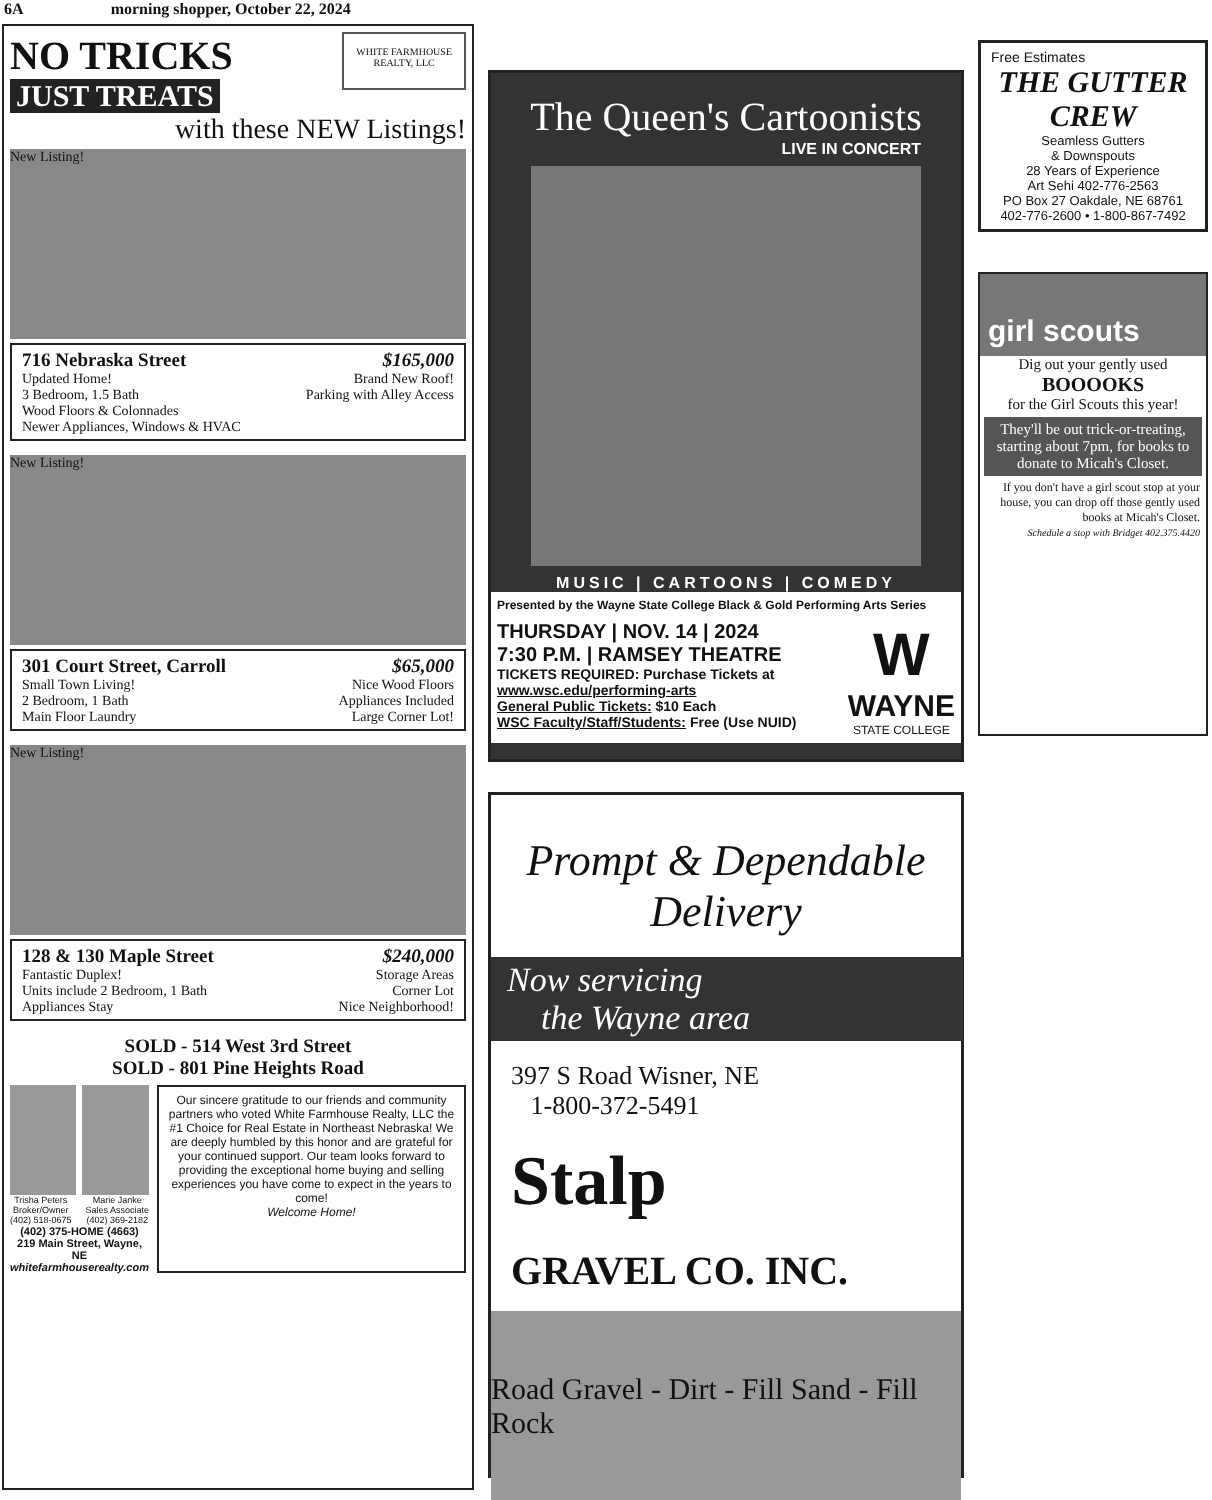6A morning shopper, October 22, 2024
NO TRICKS
JUST TREATS
WHITE FARMHOUSE
REALTY, LLC
with these NEW Listings!
New Listing!
716 Nebraska Street $165,000
Updated Home! Brand New Roof!
3 Bedroom, 1.5 Bath Parking with Alley Access
Wood Floors & Colonnades
Newer Appliances, Windows & HVAC
New Listing!
301 Court Street, Carroll $65,000
Small Town Living! Nice Wood Floors
2 Bedroom, 1 Bath Appliances Included
Main Floor Laundry Large Corner Lot!
New Listing!
128 & 130 Maple Street $240,000
Fantastic Duplex! Storage Areas
Units include 2 Bedroom, 1 Bath Corner Lot
Appliances Stay Nice Neighborhood!
SOLD - 514 West 3rd Street
SOLD - 801 Pine Heights Road
Trisha Peters
Broker/Owner
(402) 518-0675 Marie Janke
Sales Associate
(402) 369-2182
(402) 375-HOME (4663)
219 Main Street, Wayne, NE
whitefarmhouserealty.com
Our sincere gratitude to our friends and community partners who voted White Farmhouse Realty, LLC the #1 Choice for Real Estate in Northeast Nebraska! We are deeply humbled by this honor and are grateful for your continued support. Our team looks forward to providing the exceptional home buying and selling experiences you have come to expect in the years to come!
Welcome Home!
The Queen's Cartoonists
LIVE IN CONCERT
MUSIC | CARTOONS | COMEDY
Presented by the Wayne State College Black & Gold Performing Arts Series
THURSDAY | NOV. 14 | 2024
7:30 P.M. | RAMSEY THEATRE
TICKETS REQUIRED: Purchase Tickets at www.wsc.edu/performing-arts
General Public Tickets: $10 Each
WSC Faculty/Staff/Students: Free (Use NUID)
W
WAYNE
STATE COLLEGE
Prompt & Dependable Delivery
Now servicing
the Wayne area
397 S Road Wisner, NE
1-800-372-5491
Stalp
GRAVEL CO. INC.
Road Gravel - Dirt - Fill Sand - Fill Rock
Free Estimates
THE GUTTER CREW
Seamless Gutters
& Downspouts
28 Years of Experience
Art Sehi 402-776-2563
PO Box 27 Oakdale, NE 68761
402-776-2600 • 1-800-867-7492
girl scouts
Dig out your gently used
BOOOOKS
for the Girl Scouts this year!
They'll be out trick-or-treating, starting about 7pm, for books to donate to Micah's Closet.
If you don't have a girl scout stop at your house, you can drop off those gently used books at Micah's Closet.
Schedule a stop with Bridget 402.375.4420